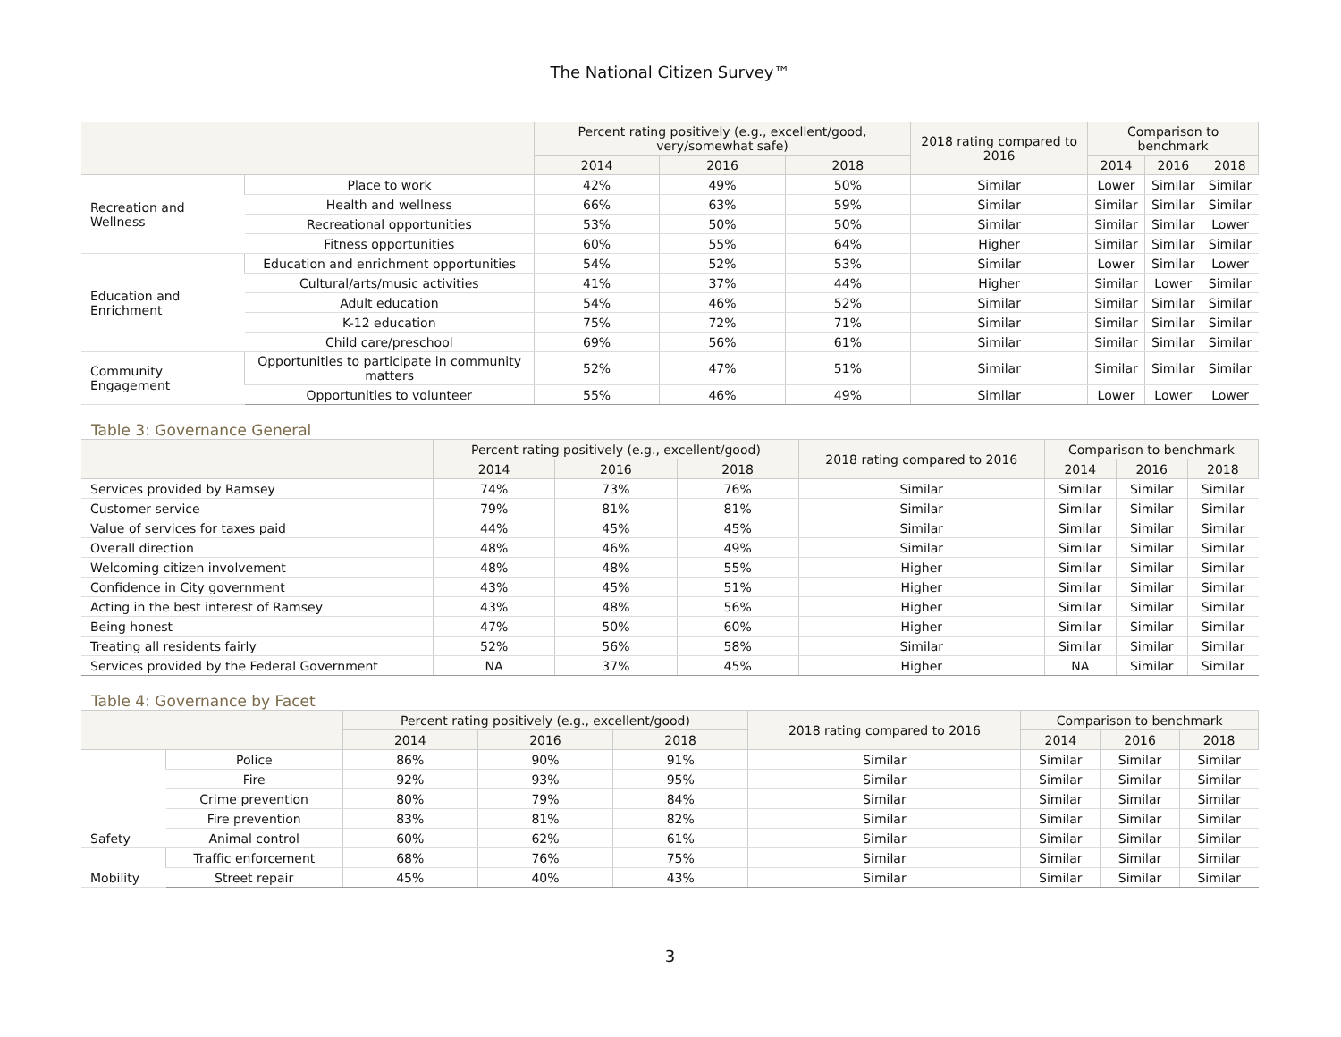The National Citizen Survey™
| | | Percent rating positively (e.g., excellent/good, very/somewhat safe) | | | 2018 rating compared to 2016 | Comparison to benchmark | | |
| --- | --- | --- | --- | --- | --- | --- | --- | --- |
| | | 2014 | 2016 | 2018 | | 2014 | 2016 | 2018 |
| Recreation and Wellness | Place to work | 42% | 49% | 50% | Similar | Lower | Similar | Similar |
| | Health and wellness | 66% | 63% | 59% | Similar | Similar | Similar | Similar |
| | Recreational opportunities | 53% | 50% | 50% | Similar | Similar | Similar | Lower |
| | Fitness opportunities | 60% | 55% | 64% | Higher | Similar | Similar | Similar |
| Education and Enrichment | Education and enrichment opportunities | 54% | 52% | 53% | Similar | Lower | Similar | Lower |
| | Cultural/arts/music activities | 41% | 37% | 44% | Higher | Similar | Lower | Similar |
| | Adult education | 54% | 46% | 52% | Similar | Similar | Similar | Similar |
| | K-12 education | 75% | 72% | 71% | Similar | Similar | Similar | Similar |
| | Child care/preschool | 69% | 56% | 61% | Similar | Similar | Similar | Similar |
| Community Engagement | Opportunities to participate in community matters | 52% | 47% | 51% | Similar | Similar | Similar | Similar |
| | Opportunities to volunteer | 55% | 46% | 49% | Similar | Lower | Lower | Lower |
Table 3: Governance General
| | Percent rating positively (e.g., excellent/good) | | | 2018 rating compared to 2016 | Comparison to benchmark | | |
| --- | --- | --- | --- | --- | --- | --- | --- |
| | 2014 | 2016 | 2018 | | 2014 | 2016 | 2018 |
| Services provided by Ramsey | 74% | 73% | 76% | Similar | Similar | Similar | Similar |
| Customer service | 79% | 81% | 81% | Similar | Similar | Similar | Similar |
| Value of services for taxes paid | 44% | 45% | 45% | Similar | Similar | Similar | Similar |
| Overall direction | 48% | 46% | 49% | Similar | Similar | Similar | Similar |
| Welcoming citizen involvement | 48% | 48% | 55% | Higher | Similar | Similar | Similar |
| Confidence in City government | 43% | 45% | 51% | Higher | Similar | Similar | Similar |
| Acting in the best interest of Ramsey | 43% | 48% | 56% | Higher | Similar | Similar | Similar |
| Being honest | 47% | 50% | 60% | Higher | Similar | Similar | Similar |
| Treating all residents fairly | 52% | 56% | 58% | Similar | Similar | Similar | Similar |
| Services provided by the Federal Government | NA | 37% | 45% | Higher | NA | Similar | Similar |
Table 4: Governance by Facet
| | | Percent rating positively (e.g., excellent/good) | | | 2018 rating compared to 2016 | Comparison to benchmark | | |
| --- | --- | --- | --- | --- | --- | --- | --- | --- |
| | | 2014 | 2016 | 2018 | | 2014 | 2016 | 2018 |
| Safety | Police | 86% | 90% | 91% | Similar | Similar | Similar | Similar |
| | Fire | 92% | 93% | 95% | Similar | Similar | Similar | Similar |
| | Crime prevention | 80% | 79% | 84% | Similar | Similar | Similar | Similar |
| | Fire prevention | 83% | 81% | 82% | Similar | Similar | Similar | Similar |
| | Animal control | 60% | 62% | 61% | Similar | Similar | Similar | Similar |
| Mobility | Traffic enforcement | 68% | 76% | 75% | Similar | Similar | Similar | Similar |
| | Street repair | 45% | 40% | 43% | Similar | Similar | Similar | Similar |
3